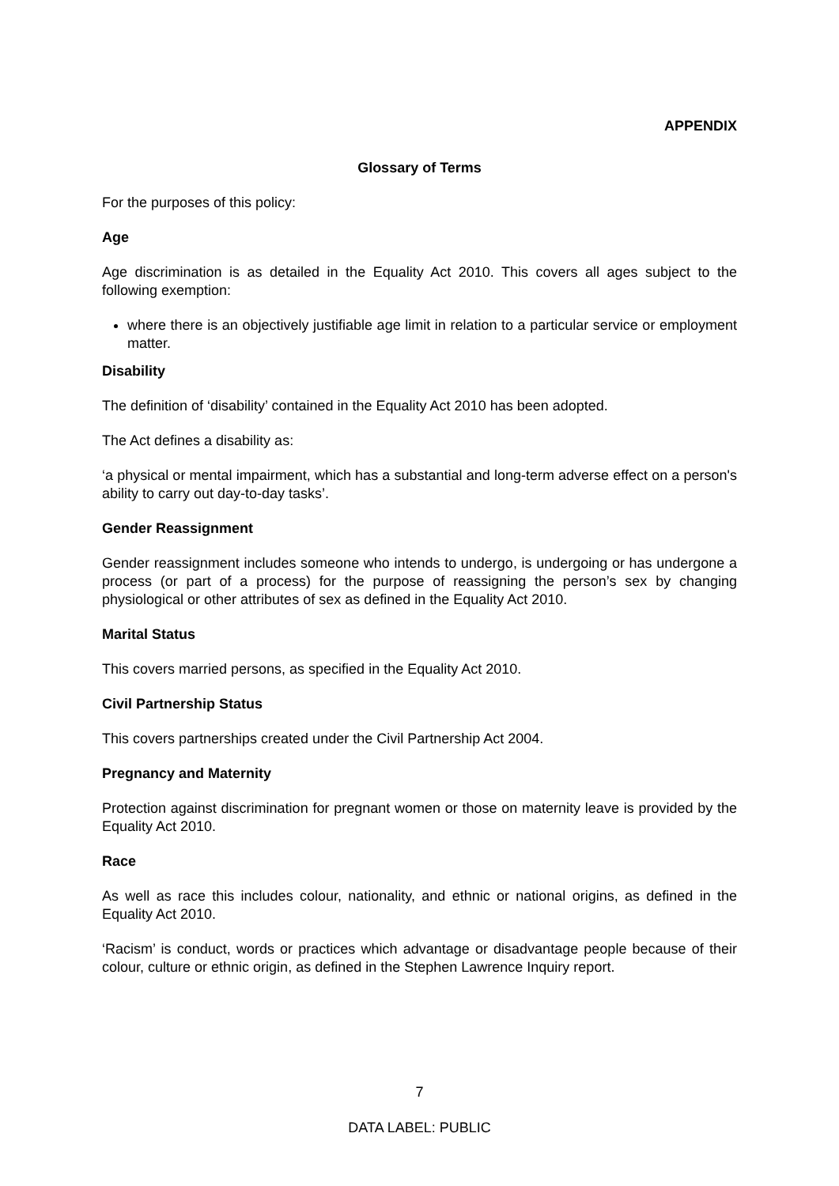APPENDIX
Glossary of Terms
For the purposes of this policy:
Age
Age discrimination is as detailed in the Equality Act 2010. This covers all ages subject to the following exemption:
where there is an objectively justifiable age limit in relation to a particular service or employment matter.
Disability
The definition of ‘disability’ contained in the Equality Act 2010 has been adopted.
The Act defines a disability as:
‘a physical or mental impairment, which has a substantial and long-term adverse effect on a person's ability to carry out day-to-day tasks’.
Gender Reassignment
Gender reassignment includes someone who intends to undergo, is undergoing or has undergone a process (or part of a process) for the purpose of reassigning the person’s sex by changing physiological or other attributes of sex as defined in the Equality Act 2010.
Marital Status
This covers married persons, as specified in the Equality Act 2010.
Civil Partnership Status
This covers partnerships created under the Civil Partnership Act 2004.
Pregnancy and Maternity
Protection against discrimination for pregnant women or those on maternity leave is provided by the Equality Act 2010.
Race
As well as race this includes colour, nationality, and ethnic or national origins, as defined in the Equality Act 2010.
‘Racism’ is conduct, words or practices which advantage or disadvantage people because of their colour, culture or ethnic origin, as defined in the Stephen Lawrence Inquiry report.
7
DATA LABEL: PUBLIC